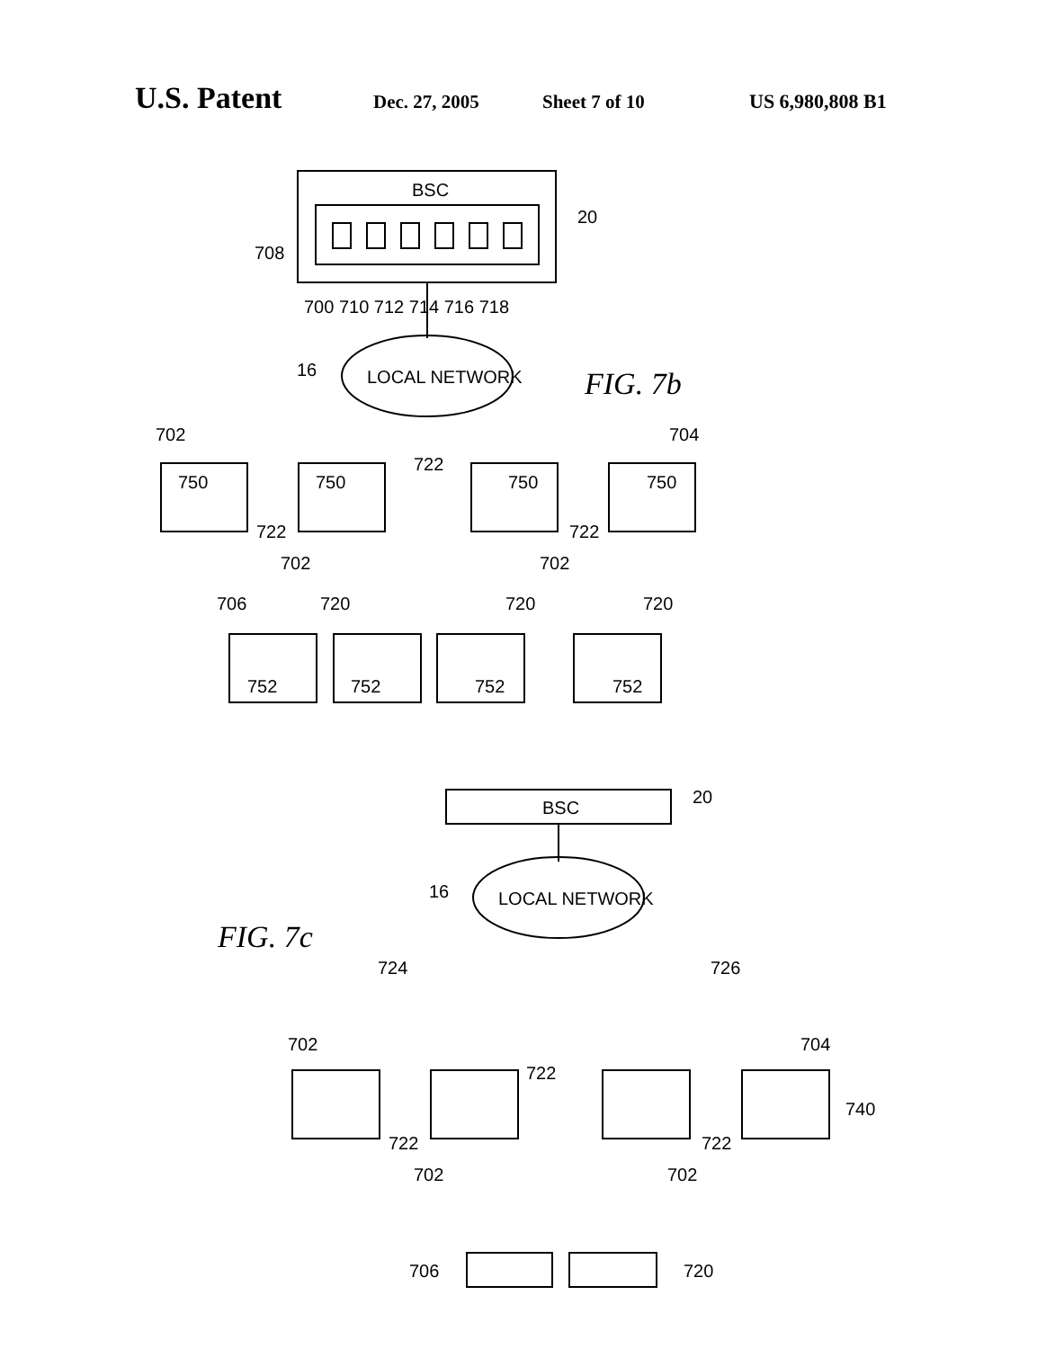U.S. Patent Dec. 27, 2005 Sheet 7 of 10 US 6,980,808 B1
BSC
20
708
700 710 712 714 716 718
LOCAL NETWORK
16
FIG. 7b
702
704
750
750
750
750
722
722
722
702
702
706
720
720
720
752
752
752
752
BSC
20
LOCAL NETWORK
16
FIG. 7c
724
726
702
704
740
722
722
722
702
702
706
720